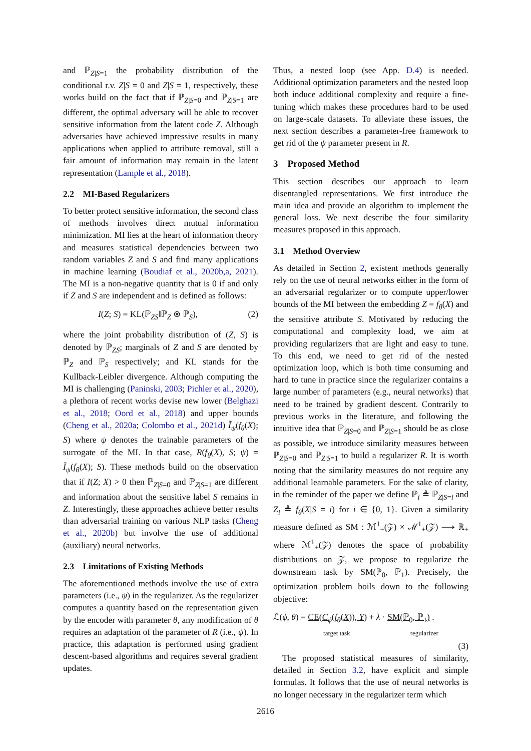and ℙ<sub>Z|S=1</sub> the probability distribution of the conditional r.v. Z|S = 0 and Z|S = 1, respectively, these works build on the fact that if ℙ<sub>Z|S=0</sub> and ℙ<sub>Z|S=1</sub> are different, the optimal adversary will be able to recover sensitive information from the latent code Z. Although adversaries have achieved impressive results in many applications when applied to attribute removal, still a fair amount of information may remain in the latent representation (Lample et al., 2018).
2.2 MI-Based Regularizers
To better protect sensitive information, the second class of methods involves direct mutual information minimization. MI lies at the heart of information theory and measures statistical dependencies between two random variables Z and S and find many applications in machine learning (Boudiaf et al., 2020b,a, 2021). The MI is a non-negative quantity that is 0 if and only if Z and S are independent and is defined as follows:
I(Z; S) = KL(ℙ<sub>ZS</sub>‖ℙ<sub>Z</sub> ⊗ ℙ<sub>S</sub>), (2)
where the joint probability distribution of (Z, S) is denoted by ℙ<sub>ZS</sub>; marginals of Z and S are denoted by ℙ<sub>Z</sub> and ℙ<sub>S</sub> respectively; and KL stands for the Kullback-Leibler divergence. Although computing the MI is challenging (Paninski, 2003; Pichler et al., 2020), a plethora of recent works devise new lower (Belghazi et al., 2018; Oord et al., 2018) and upper bounds (Cheng et al., 2020a; Colombo et al., 2021d) Ĩ<sub>ψ</sub>(f<sub>θ</sub>(X); S) where ψ denotes the trainable parameters of the surrogate of the MI. In that case, R(f<sub>θ</sub>(X), S; ψ) = Ĩ<sub>ψ</sub>(f<sub>θ</sub>(X); S). These methods build on the observation that if I(Z; X) > 0 then ℙ<sub>Z|S=0</sub> and ℙ<sub>Z|S=1</sub> are different and information about the sensitive label S remains in Z. Interestingly, these approaches achieve better results than adversarial training on various NLP tasks (Cheng et al., 2020b) but involve the use of additional (auxiliary) neural networks.
2.3 Limitations of Existing Methods
The aforementioned methods involve the use of extra parameters (i.e., ψ) in the regularizer. As the regularizer computes a quantity based on the representation given by the encoder with parameter θ, any modification of θ requires an adaptation of the parameter of R (i.e., ψ). In practice, this adaptation is performed using gradient descent-based algorithms and requires several gradient updates.
Thus, a nested loop (see App. D.4) is needed. Additional optimization parameters and the nested loop both induce additional complexity and require a fine-tuning which makes these procedures hard to be used on large-scale datasets. To alleviate these issues, the next section describes a parameter-free framework to get rid of the ψ parameter present in R.
3 Proposed Method
This section describes our approach to learn disentangled representations. We first introduce the main idea and provide an algorithm to implement the general loss. We next describe the four similarity measures proposed in this approach.
3.1 Method Overview
As detailed in Section 2, existent methods generally rely on the use of neural networks either in the form of an adversarial regularizer or to compute upper/lower bounds of the MI between the embedding Z = f<sub>θ</sub>(X) and the sensitive attribute S. Motivated by reducing the computational and complexity load, we aim at providing regularizers that are light and easy to tune. To this end, we need to get rid of the nested optimization loop, which is both time consuming and hard to tune in practice since the regularizer contains a large number of parameters (e.g., neural networks) that need to be trained by gradient descent. Contrarily to previous works in the literature, and following the intuitive idea that ℙ<sub>Z|S=0</sub> and ℙ<sub>Z|S=1</sub> should be as close as possible, we introduce similarity measures between ℙ<sub>Z|S=0</sub> and ℙ<sub>Z|S=1</sub> to build a regularizer R. It is worth noting that the similarity measures do not require any additional learnable parameters. For the sake of clarity, in the reminder of the paper we define ℙ<sub>i</sub> ≜ ℙ<sub>Z|S=i</sub> and Z<sub>i</sub> ≜ f<sub>θ</sub>(X|S = i) for i ∈ {0, 1}. Given a similarity measure defined as SM : ℳ<sup>1</sup><sub>+</sub>(𝒵) × ℳ<sup>1</sup><sub>+</sub>(𝒵) ⟶ ℝ<sub>+</sub> where ℳ<sup>1</sup><sub>+</sub>(𝒵) denotes the space of probability distributions on 𝒵, we propose to regularize the downstream task by SM(ℙ<sub>0</sub>, ℙ<sub>1</sub>). Precisely, the optimization problem boils down to the following objective:
ℒ(ϕ, θ) = CE(C<sub>ϕ</sub>(f<sub>θ</sub>(X)), Y) + λ · SM(ℙ<sub>0</sub>, ℙ<sub>1</sub>) .
target task regularizer
(3)
The proposed statistical measures of similarity, detailed in Section 3.2, have explicit and simple formulas. It follows that the use of neural networks is no longer necessary in the regularizer term which
2616